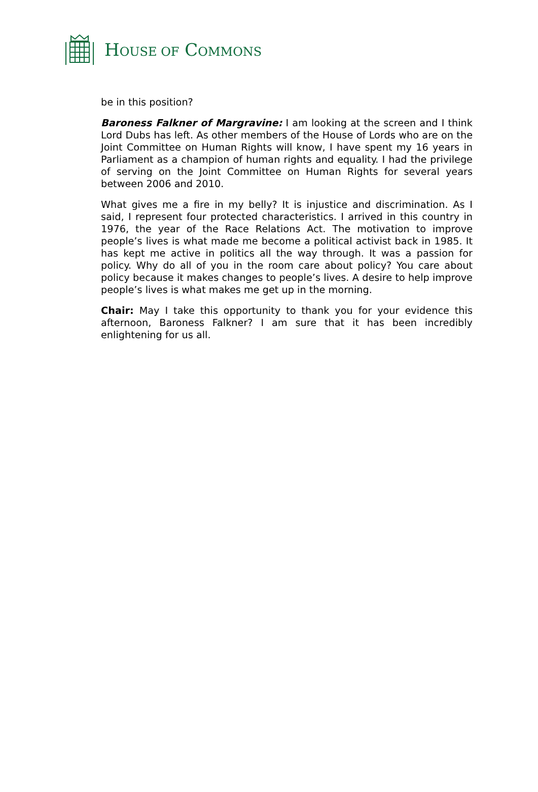HOUSE OF COMMONS
be in this position?
Baroness Falkner of Margravine: I am looking at the screen and I think Lord Dubs has left. As other members of the House of Lords who are on the Joint Committee on Human Rights will know, I have spent my 16 years in Parliament as a champion of human rights and equality. I had the privilege of serving on the Joint Committee on Human Rights for several years between 2006 and 2010.
What gives me a fire in my belly? It is injustice and discrimination. As I said, I represent four protected characteristics. I arrived in this country in 1976, the year of the Race Relations Act. The motivation to improve people’s lives is what made me become a political activist back in 1985. It has kept me active in politics all the way through. It was a passion for policy. Why do all of you in the room care about policy? You care about policy because it makes changes to people’s lives. A desire to help improve people’s lives is what makes me get up in the morning.
Chair: May I take this opportunity to thank you for your evidence this afternoon, Baroness Falkner? I am sure that it has been incredibly enlightening for us all.